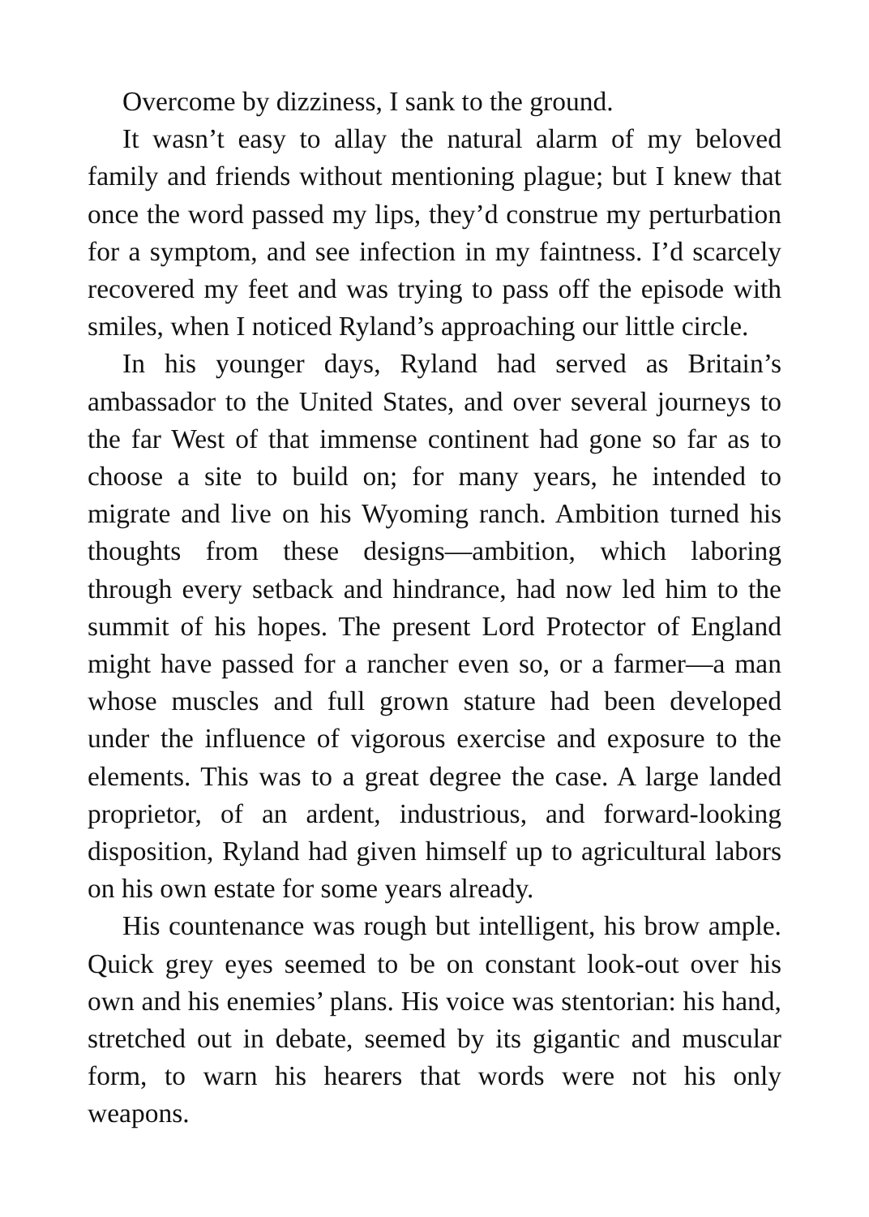Overcome by dizziness, I sank to the ground.
It wasn’t easy to allay the natural alarm of my beloved family and friends without mentioning plague; but I knew that once the word passed my lips, they’d construe my perturbation for a symptom, and see infection in my faintness. I’d scarcely recovered my feet and was trying to pass off the episode with smiles, when I noticed Ryland’s approaching our little circle.
In his younger days, Ryland had served as Britain’s ambassador to the United States, and over several journeys to the far West of that immense continent had gone so far as to choose a site to build on; for many years, he intended to migrate and live on his Wyoming ranch. Ambition turned his thoughts from these designs—ambition, which laboring through every setback and hindrance, had now led him to the summit of his hopes. The present Lord Protector of England might have passed for a rancher even so, or a farmer—a man whose muscles and full grown stature had been developed under the influence of vigorous exercise and exposure to the elements. This was to a great degree the case. A large landed proprietor, of an ardent, industrious, and forward-looking disposition, Ryland had given himself up to agricultural labors on his own estate for some years already.
His countenance was rough but intelligent, his brow ample. Quick grey eyes seemed to be on constant look-out over his own and his enemies’ plans. His voice was stentorian: his hand, stretched out in debate, seemed by its gigantic and muscular form, to warn his hearers that words were not his only weapons.